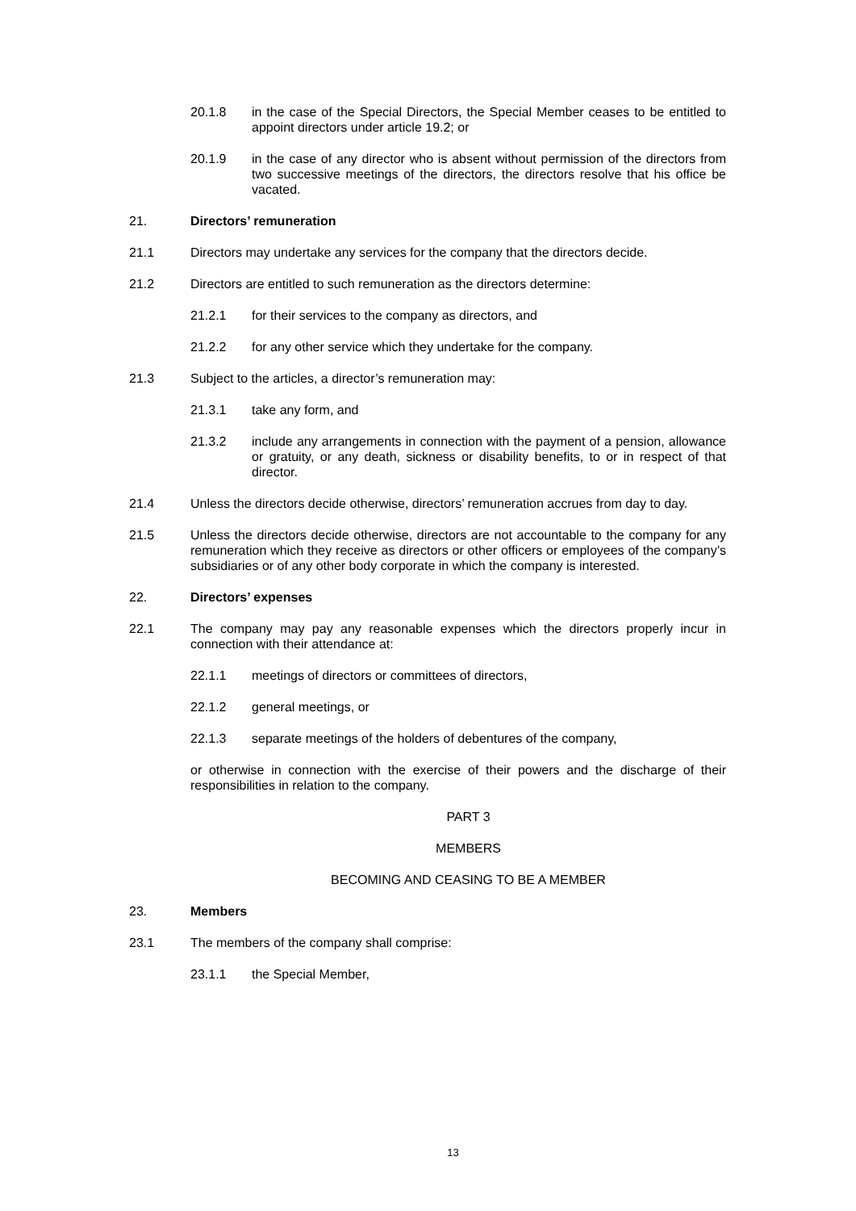20.1.8 in the case of the Special Directors, the Special Member ceases to be entitled to appoint directors under article 19.2; or
20.1.9 in the case of any director who is absent without permission of the directors from two successive meetings of the directors, the directors resolve that his office be vacated.
21. Directors’ remuneration
21.1 Directors may undertake any services for the company that the directors decide.
21.2 Directors are entitled to such remuneration as the directors determine:
21.2.1 for their services to the company as directors, and
21.2.2 for any other service which they undertake for the company.
21.3 Subject to the articles, a director’s remuneration may:
21.3.1 take any form, and
21.3.2 include any arrangements in connection with the payment of a pension, allowance or gratuity, or any death, sickness or disability benefits, to or in respect of that director.
21.4 Unless the directors decide otherwise, directors’ remuneration accrues from day to day.
21.5 Unless the directors decide otherwise, directors are not accountable to the company for any remuneration which they receive as directors or other officers or employees of the company’s subsidiaries or of any other body corporate in which the company is interested.
22. Directors’ expenses
22.1 The company may pay any reasonable expenses which the directors properly incur in connection with their attendance at:
22.1.1 meetings of directors or committees of directors,
22.1.2 general meetings, or
22.1.3 separate meetings of the holders of debentures of the company,
or otherwise in connection with the exercise of their powers and the discharge of their responsibilities in relation to the company.
PART 3
MEMBERS
BECOMING AND CEASING TO BE A MEMBER
23. Members
23.1 The members of the company shall comprise:
23.1.1 the Special Member,
13